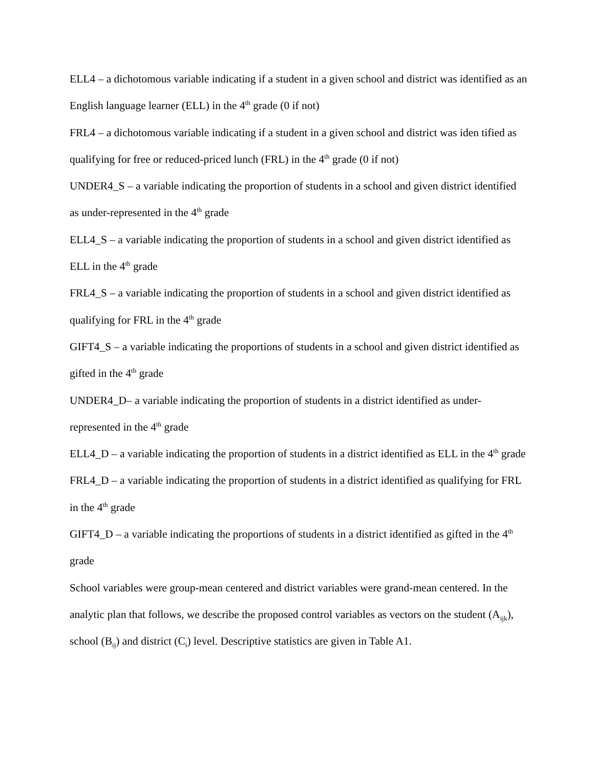ELL4 – a dichotomous variable indicating if a student in a given school and district was identified as an English language learner (ELL) in the 4<sup>th</sup> grade (0 if not)
FRL4 – a dichotomous variable indicating if a student in a given school and district was iden tified as qualifying for free or reduced-priced lunch (FRL) in the 4<sup>th</sup> grade (0 if not)
UNDER4_S – a variable indicating the proportion of students in a school and given district identified as under-represented in the 4<sup>th</sup> grade
ELL4_S – a variable indicating the proportion of students in a school and given district identified as ELL in the 4<sup>th</sup> grade
FRL4_S – a variable indicating the proportion of students in a school and given district identified as qualifying for FRL in the 4<sup>th</sup> grade
GIFT4_S – a variable indicating the proportions of students in a school and given district identified as gifted in the 4<sup>th</sup> grade
UNDER4_D– a variable indicating the proportion of students in a district identified as under-represented in the 4<sup>th</sup> grade
ELL4_D – a variable indicating the proportion of students in a district identified as ELL in the 4<sup>th</sup> grade
FRL4_D – a variable indicating the proportion of students in a district identified as qualifying for FRL in the 4<sup>th</sup> grade
GIFT4_D – a variable indicating the proportions of students in a district identified as gifted in the 4<sup>th</sup> grade
School variables were group-mean centered and district variables were grand-mean centered. In the analytic plan that follows, we describe the proposed control variables as vectors on the student (A<sub>ijk</sub>), school (B<sub>ij</sub>) and district (C<sub>i</sub>) level. Descriptive statistics are given in Table A1.